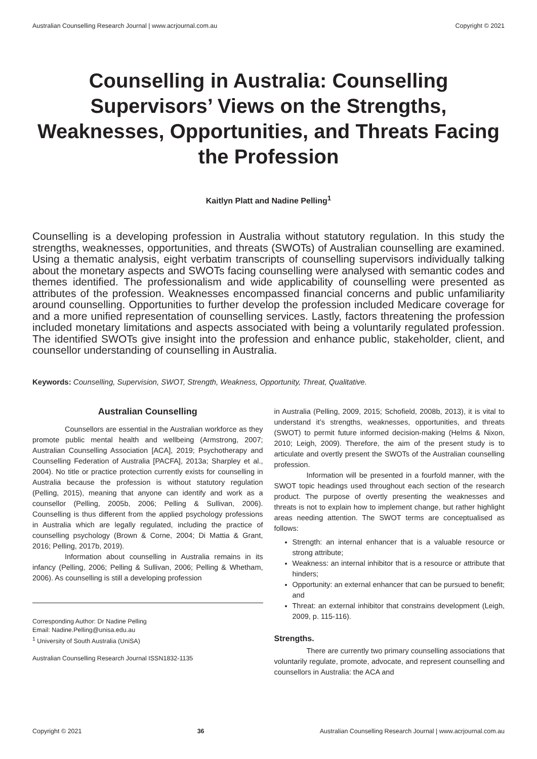Australian Counselling Research Journal | www.acrjournal.com.au Copyright © 2021
Counselling in Australia: Counselling Supervisors’ Views on the Strengths, Weaknesses, Opportunities, and Threats Facing the Profession
Kaitlyn Platt and Nadine Pelling<sup>1</sup>
Counselling is a developing profession in Australia without statutory regulation. In this study the strengths, weaknesses, opportunities, and threats (SWOTs) of Australian counselling are examined. Using a thematic analysis, eight verbatim transcripts of counselling supervisors individually talking about the monetary aspects and SWOTs facing counselling were analysed with semantic codes and themes identified. The professionalism and wide applicability of counselling were presented as attributes of the profession. Weaknesses encompassed financial concerns and public unfamiliarity around counselling. Opportunities to further develop the profession included Medicare coverage for and a more unified representation of counselling services. Lastly, factors threatening the profession included monetary limitations and aspects associated with being a voluntarily regulated profession. The identified SWOTs give insight into the profession and enhance public, stakeholder, client, and counsellor understanding of counselling in Australia.
Keywords: Counselling, Supervision, SWOT, Strength, Weakness, Opportunity, Threat, Qualitative.
Australian Counselling
Counsellors are essential in the Australian workforce as they promote public mental health and wellbeing (Armstrong, 2007; Australian Counselling Association [ACA], 2019; Psychotherapy and Counselling Federation of Australia [PACFA], 2013a; Sharpley et al., 2004). No title or practice protection currently exists for counselling in Australia because the profession is without statutory regulation (Pelling, 2015), meaning that anyone can identify and work as a counsellor (Pelling, 2005b, 2006; Pelling & Sullivan, 2006). Counselling is thus different from the applied psychology professions in Australia which are legally regulated, including the practice of counselling psychology (Brown & Corne, 2004; Di Mattia & Grant, 2016; Pelling, 2017b, 2019).
Information about counselling in Australia remains in its infancy (Pelling, 2006; Pelling & Sullivan, 2006; Pelling & Whetham, 2006). As counselling is still a developing profession
Corresponding Author: Dr Nadine Pelling
Email: Nadine.Pelling@unisa.edu.au
<sup>1</sup> University of South Australia (UniSA)
Australian Counselling Research Journal ISSN1832-1135
in Australia (Pelling, 2009, 2015; Schofield, 2008b, 2013), it is vital to understand it’s strengths, weaknesses, opportunities, and threats (SWOT) to permit future informed decision-making (Helms & Nixon, 2010; Leigh, 2009). Therefore, the aim of the present study is to articulate and overtly present the SWOTs of the Australian counselling profession.
Information will be presented in a fourfold manner, with the SWOT topic headings used throughout each section of the research product. The purpose of overtly presenting the weaknesses and threats is not to explain how to implement change, but rather highlight areas needing attention. The SWOT terms are conceptualised as follows:
Strength: an internal enhancer that is a valuable resource or strong attribute;
Weakness: an internal inhibitor that is a resource or attribute that hinders;
Opportunity: an external enhancer that can be pursued to benefit; and
Threat: an external inhibitor that constrains development (Leigh, 2009, p. 115-116).
Strengths.
There are currently two primary counselling associations that voluntarily regulate, promote, advocate, and represent counselling and counsellors in Australia: the ACA and
Copyright © 2021 36 Australian Counselling Research Journal | www.acrjournal.com.au